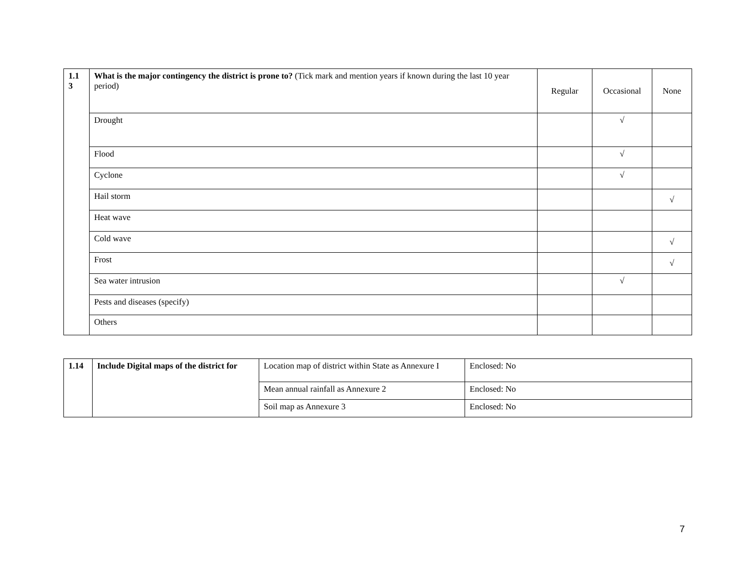| 1.1 3 | What is the major contingency the district is prone to? (Tick mark and mention years if known during the last 10 year period) | Regular | Occasional | None |
| | Drought | | √ | |
| | Flood | | √ | |
| | Cyclone | | √ | |
| | Hail storm | | | √ |
| | Heat wave | | | |
| | Cold wave | | | √ |
| | Frost | | | √ |
| | Sea water intrusion | | √ | |
| | Pests and diseases (specify) | | | |
| | Others | | | |
| 1.14 | Include Digital maps of the district for | Location map of district within State as Annexure I | Enclosed: No |
| | | Mean annual rainfall as Annexure 2 | Enclosed: No |
| | | Soil map as Annexure 3 | Enclosed: No |
7